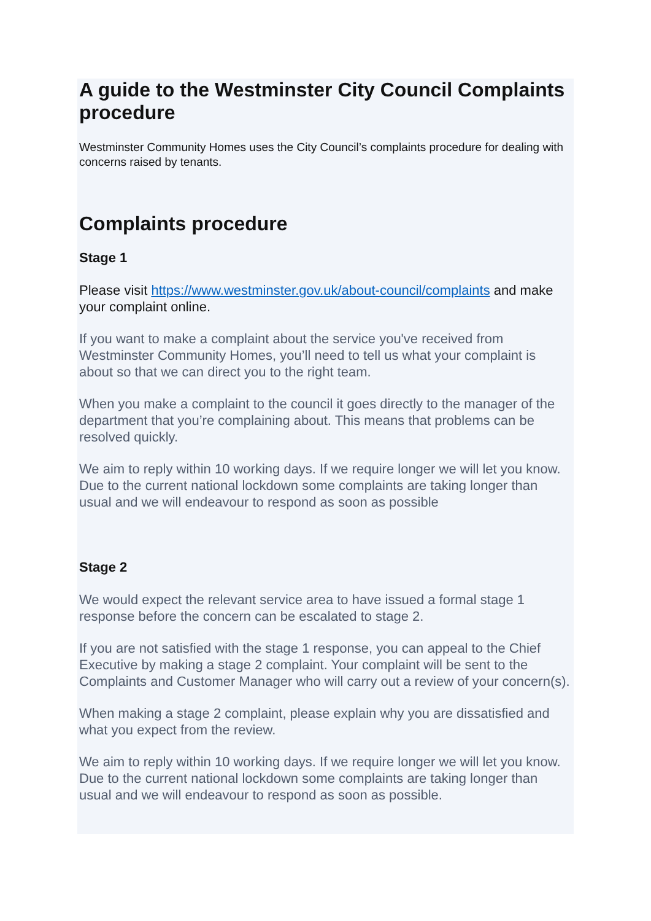A guide to the Westminster City Council Complaints procedure
Westminster Community Homes uses the City Council’s complaints procedure for dealing with concerns raised by tenants.
Complaints procedure
Stage 1
Please visit https://www.westminster.gov.uk/about-council/complaints and make your complaint online.
If you want to make a complaint about the service you've received from Westminster Community Homes, you’ll need to tell us what your complaint is about so that we can direct you to the right team.
When you make a complaint to the council it goes directly to the manager of the department that you’re complaining about. This means that problems can be resolved quickly.
We aim to reply within 10 working days. If we require longer we will let you know. Due to the current national lockdown some complaints are taking longer than usual and we will endeavour to respond as soon as possible
Stage 2
We would expect the relevant service area to have issued a formal stage 1 response before the concern can be escalated to stage 2.
If you are not satisfied with the stage 1 response, you can appeal to the Chief Executive by making a stage 2 complaint. Your complaint will be sent to the Complaints and Customer Manager who will carry out a review of your concern(s).
When making a stage 2 complaint, please explain why you are dissatisfied and what you expect from the review.
We aim to reply within 10 working days. If we require longer we will let you know. Due to the current national lockdown some complaints are taking longer than usual and we will endeavour to respond as soon as possible.